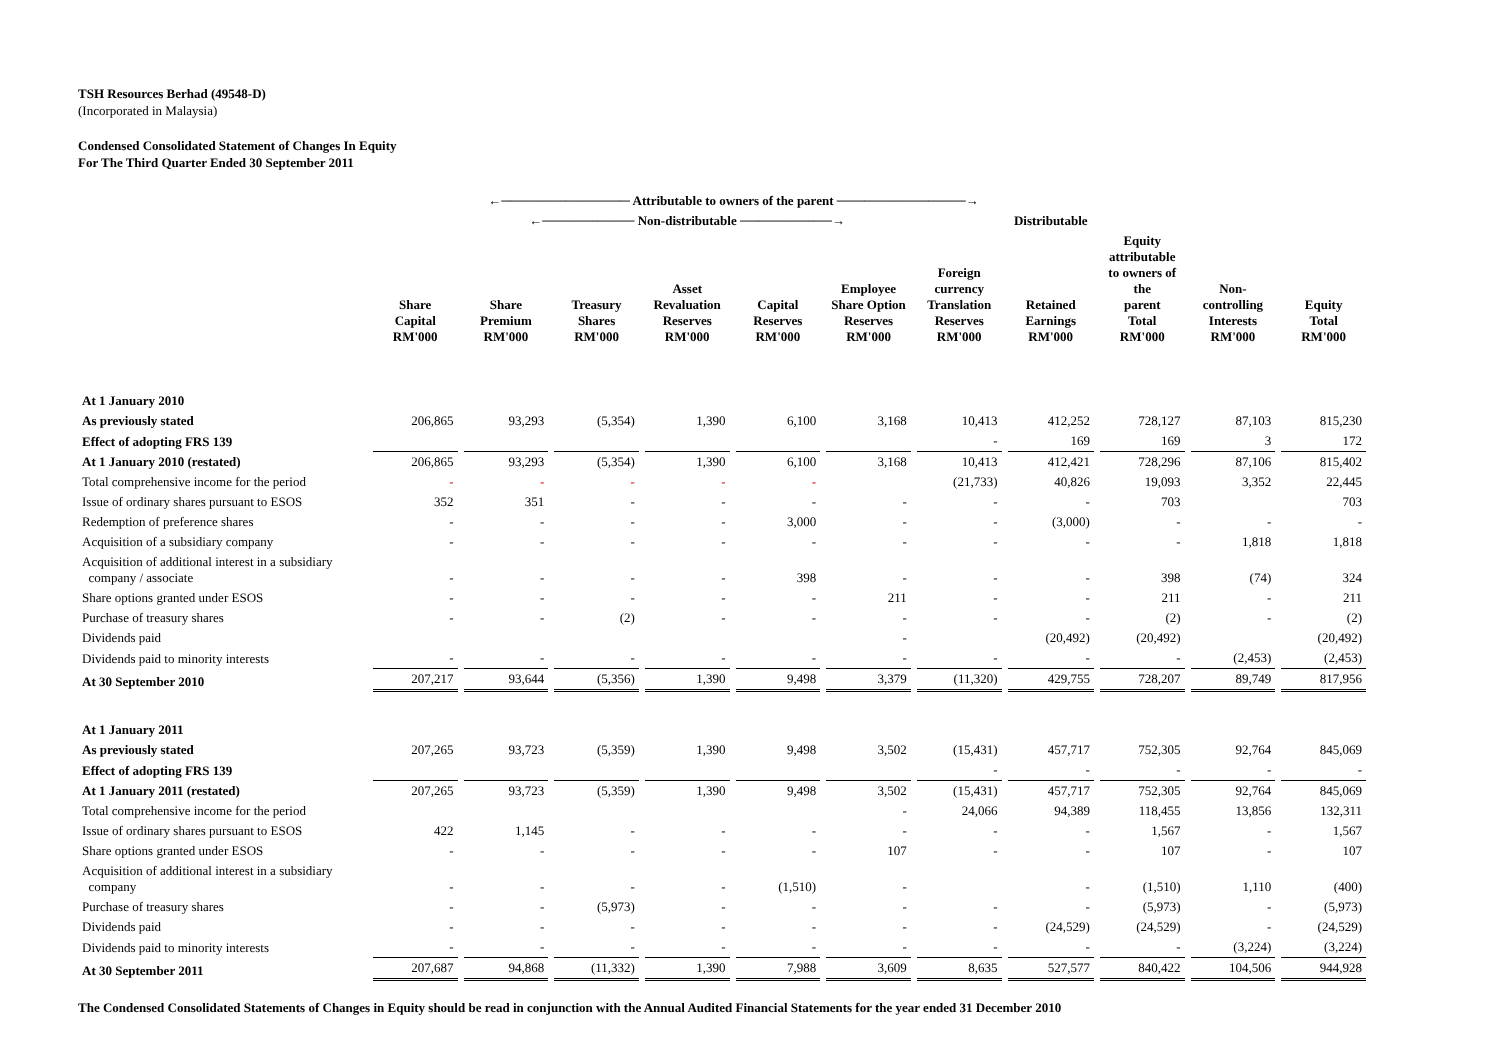TSH Resources Berhad (49548-D)
(Incorporated in Malaysia)
Condensed Consolidated Statement of Changes In Equity
For The Third Quarter Ended 30 September 2011
| | ←────────────── Attributable to owners of the parent ──────────────→ | | | | | | | | | | |
| | ←────────── Non-distributable ──────────→ | | | | | | | Distributable | | | |
| | Share Capital RM'000 | Share Premium RM'000 | Treasury Shares RM'000 | Asset Revaluation Reserves RM'000 | Capital Reserves RM'000 | Employee Share Option Reserves RM'000 | Foreign currency Translation Reserves RM'000 | Retained Earnings RM'000 | Equity attributable to owners of the parent Total RM'000 | Non-controlling Interests RM'000 | Equity Total RM'000 |
| At 1 January 2010 | | | | | | | | | | | |
| As previously stated | 206,865 | 93,293 | (5,354) | 1,390 | 6,100 | 3,168 | 10,413 | 412,252 | 728,127 | 87,103 | 815,230 |
| Effect of adopting FRS 139 | | | | | | | - | 169 | 169 | 3 | 172 |
| At 1 January 2010 (restated) | 206,865 | 93,293 | (5,354) | 1,390 | 6,100 | 3,168 | 10,413 | 412,421 | 728,296 | 87,106 | 815,402 |
| Total comprehensive income for the period | - | - | - | - | - | | (21,733) | 40,826 | 19,093 | 3,352 | 22,445 |
| Issue of ordinary shares pursuant to ESOS | 352 | 351 | - | - | - | - | - | - | 703 | | 703 |
| Redemption of preference shares | - | - | - | - | 3,000 | - | - | (3,000) | - | - | - |
| Acquisition of a subsidiary company | - | - | - | - | - | - | - | - | - | 1,818 | 1,818 |
| Acquisition of additional interest in a subsidiary company / associate | - | - | - | - | 398 | - | - | - | 398 | (74) | 324 |
| Share options granted under ESOS | - | - | - | - | - | 211 | - | - | 211 | - | 211 |
| Purchase of treasury shares | - | - | (2) | - | - | - | - | - | (2) | - | (2) |
| Dividends paid | | | | | | - | | (20,492) | (20,492) | | (20,492) |
| Dividends paid to minority interests | - | - | - | - | - | - | - | - | - | (2,453) | (2,453) |
| At 30 September 2010 | 207,217 | 93,644 | (5,356) | 1,390 | 9,498 | 3,379 | (11,320) | 429,755 | 728,207 | 89,749 | 817,956 |
| At 1 January 2011 | | | | | | | | | | | |
| As previously stated | 207,265 | 93,723 | (5,359) | 1,390 | 9,498 | 3,502 | (15,431) | 457,717 | 752,305 | 92,764 | 845,069 |
| Effect of adopting FRS 139 | | | | | | | - | - | - | - | - |
| At 1 January 2011 (restated) | 207,265 | 93,723 | (5,359) | 1,390 | 9,498 | 3,502 | (15,431) | 457,717 | 752,305 | 92,764 | 845,069 |
| Total comprehensive income for the period | | | | | | - | 24,066 | 94,389 | 118,455 | 13,856 | 132,311 |
| Issue of ordinary shares pursuant to ESOS | 422 | 1,145 | - | - | - | - | - | - | 1,567 | - | 1,567 |
| Share options granted under ESOS | - | - | - | - | - | 107 | - | - | 107 | - | 107 |
| Acquisition of additional interest in a subsidiary company | - | - | - | - | (1,510) | - | | - | (1,510) | 1,110 | (400) |
| Purchase of treasury shares | - | - | (5,973) | - | - | - | - | - | (5,973) | - | (5,973) |
| Dividends paid | - | - | - | - | - | - | - | (24,529) | (24,529) | - | (24,529) |
| Dividends paid to minority interests | - | - | - | - | - | - | - | - | - | (3,224) | (3,224) |
| At 30 September 2011 | 207,687 | 94,868 | (11,332) | 1,390 | 7,988 | 3,609 | 8,635 | 527,577 | 840,422 | 104,506 | 944,928 |
The Condensed Consolidated Statements of Changes in Equity should be read in conjunction with the Annual Audited Financial Statements for the year ended 31 December 2010